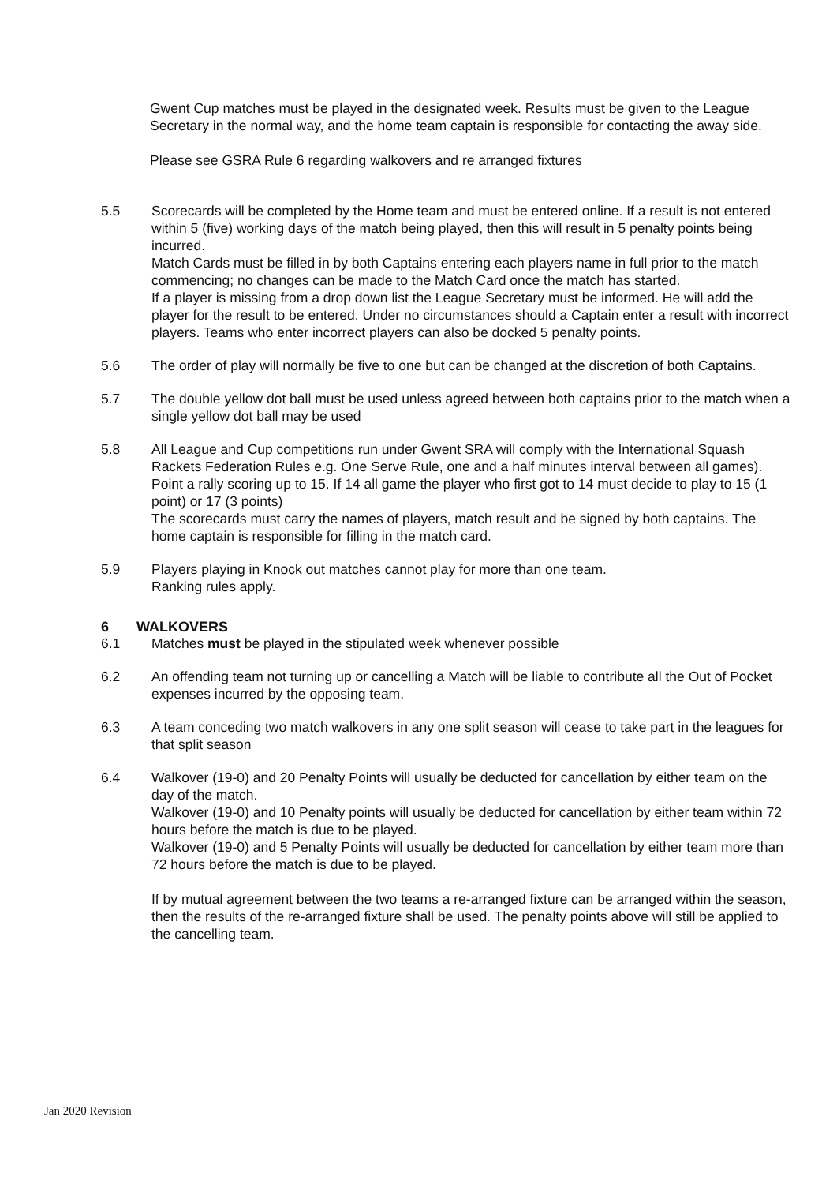Gwent Cup matches must be played in the designated week. Results must be given to the League Secretary in the normal way, and the home team captain is responsible for contacting the away side.
Please see GSRA Rule 6 regarding walkovers and re arranged fixtures
5.5 Scorecards will be completed by the Home team and must be entered online. If a result is not entered within 5 (five) working days of the match being played, then this will result in 5 penalty points being incurred.
Match Cards must be filled in by both Captains entering each players name in full prior to the match commencing; no changes can be made to the Match Card once the match has started.
If a player is missing from a drop down list the League Secretary must be informed. He will add the player for the result to be entered. Under no circumstances should a Captain enter a result with incorrect players. Teams who enter incorrect players can also be docked 5 penalty points.
5.6 The order of play will normally be five to one but can be changed at the discretion of both Captains.
5.7 The double yellow dot ball must be used unless agreed between both captains prior to the match when a single yellow dot ball may be used
5.8 All League and Cup competitions run under Gwent SRA will comply with the International Squash Rackets Federation Rules e.g. One Serve Rule, one and a half minutes interval between all games). Point a rally scoring up to 15. If 14 all game the player who first got to 14 must decide to play to 15 (1 point) or 17 (3 points)
The scorecards must carry the names of players, match result and be signed by both captains. The home captain is responsible for filling in the match card.
5.9 Players playing in Knock out matches cannot play for more than one team.
Ranking rules apply.
6 WALKOVERS
6.1 Matches must be played in the stipulated week whenever possible
6.2 An offending team not turning up or cancelling a Match will be liable to contribute all the Out of Pocket expenses incurred by the opposing team.
6.3 A team conceding two match walkovers in any one split season will cease to take part in the leagues for that split season
6.4 Walkover (19-0) and 20 Penalty Points will usually be deducted for cancellation by either team on the day of the match.
Walkover (19-0) and 10 Penalty points will usually be deducted for cancellation by either team within 72 hours before the match is due to be played.
Walkover (19-0) and 5 Penalty Points will usually be deducted for cancellation by either team more than 72 hours before the match is due to be played.
If by mutual agreement between the two teams a re-arranged fixture can be arranged within the season, then the results of the re-arranged fixture shall be used. The penalty points above will still be applied to the cancelling team.
Jan 2020 Revision